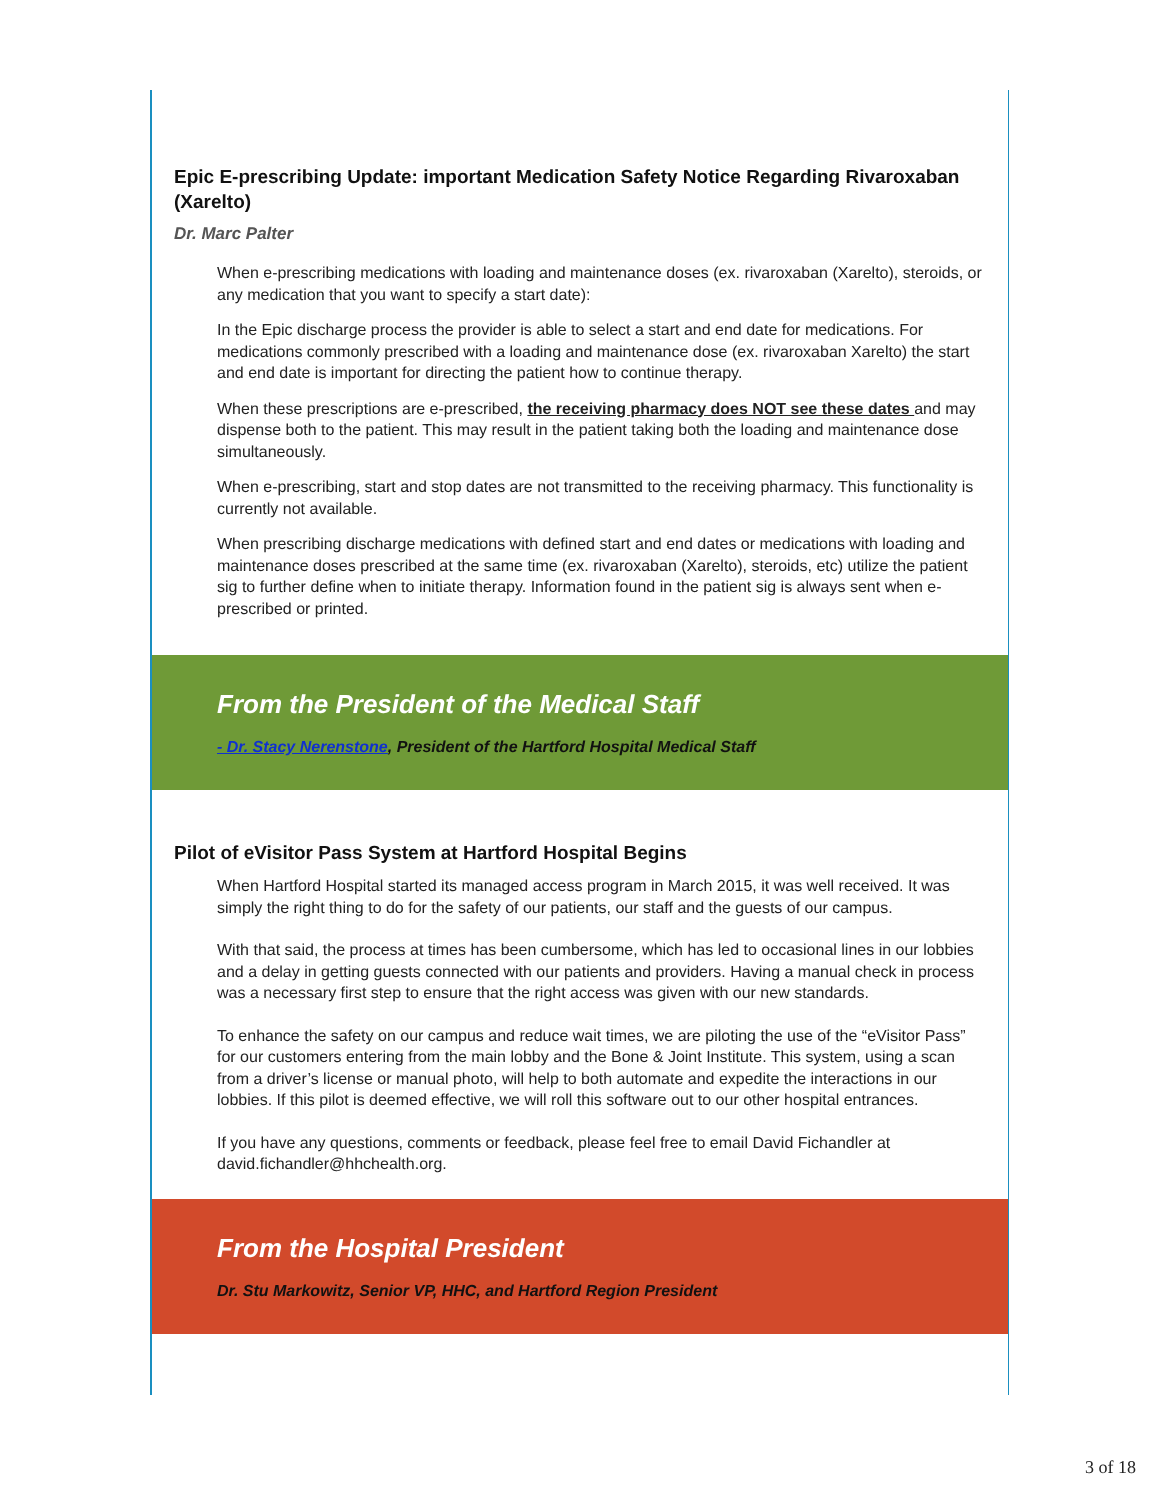Epic E-prescribing Update: important Medication Safety Notice Regarding Rivaroxaban (Xarelto)
Dr. Marc Palter
When e-prescribing medications with loading and maintenance doses (ex. rivaroxaban (Xarelto), steroids, or any medication that you want to specify a start date):
In the Epic discharge process the provider is able to select a start and end date for medications. For medications commonly prescribed with a loading and maintenance dose (ex. rivaroxaban Xarelto) the start and end date is important for directing the patient how to continue therapy.
When these prescriptions are e-prescribed, the receiving pharmacy does NOT see these dates and may dispense both to the patient. This may result in the patient taking both the loading and maintenance dose simultaneously.
When e-prescribing, start and stop dates are not transmitted to the receiving pharmacy. This functionality is currently not available.
When prescribing discharge medications with defined start and end dates or medications with loading and maintenance doses prescribed at the same time (ex. rivaroxaban (Xarelto), steroids, etc) utilize the patient sig to further define when to initiate therapy. Information found in the patient sig is always sent when e-prescribed or printed.
From the President of the Medical Staff
- Dr. Stacy Nerenstone, President of the Hartford Hospital Medical Staff
Pilot of eVisitor Pass System at Hartford Hospital Begins
When Hartford Hospital started its managed access program in March 2015, it was well received. It was simply the right thing to do for the safety of our patients, our staff and the guests of our campus.
With that said, the process at times has been cumbersome, which has led to occasional lines in our lobbies and a delay in getting guests connected with our patients and providers. Having a manual check in process was a necessary first step to ensure that the right access was given with our new standards.
To enhance the safety on our campus and reduce wait times, we are piloting the use of the “eVisitor Pass” for our customers entering from the main lobby and the Bone & Joint Institute. This system, using a scan from a driver’s license or manual photo, will help to both automate and expedite the interactions in our lobbies. If this pilot is deemed effective, we will roll this software out to our other hospital entrances.
If you have any questions, comments or feedback, please feel free to email David Fichandler at david.fichandler@hhchealth.org.
From the Hospital President
Dr. Stu Markowitz, Senior VP, HHC, and Hartford Region President
3 of 18